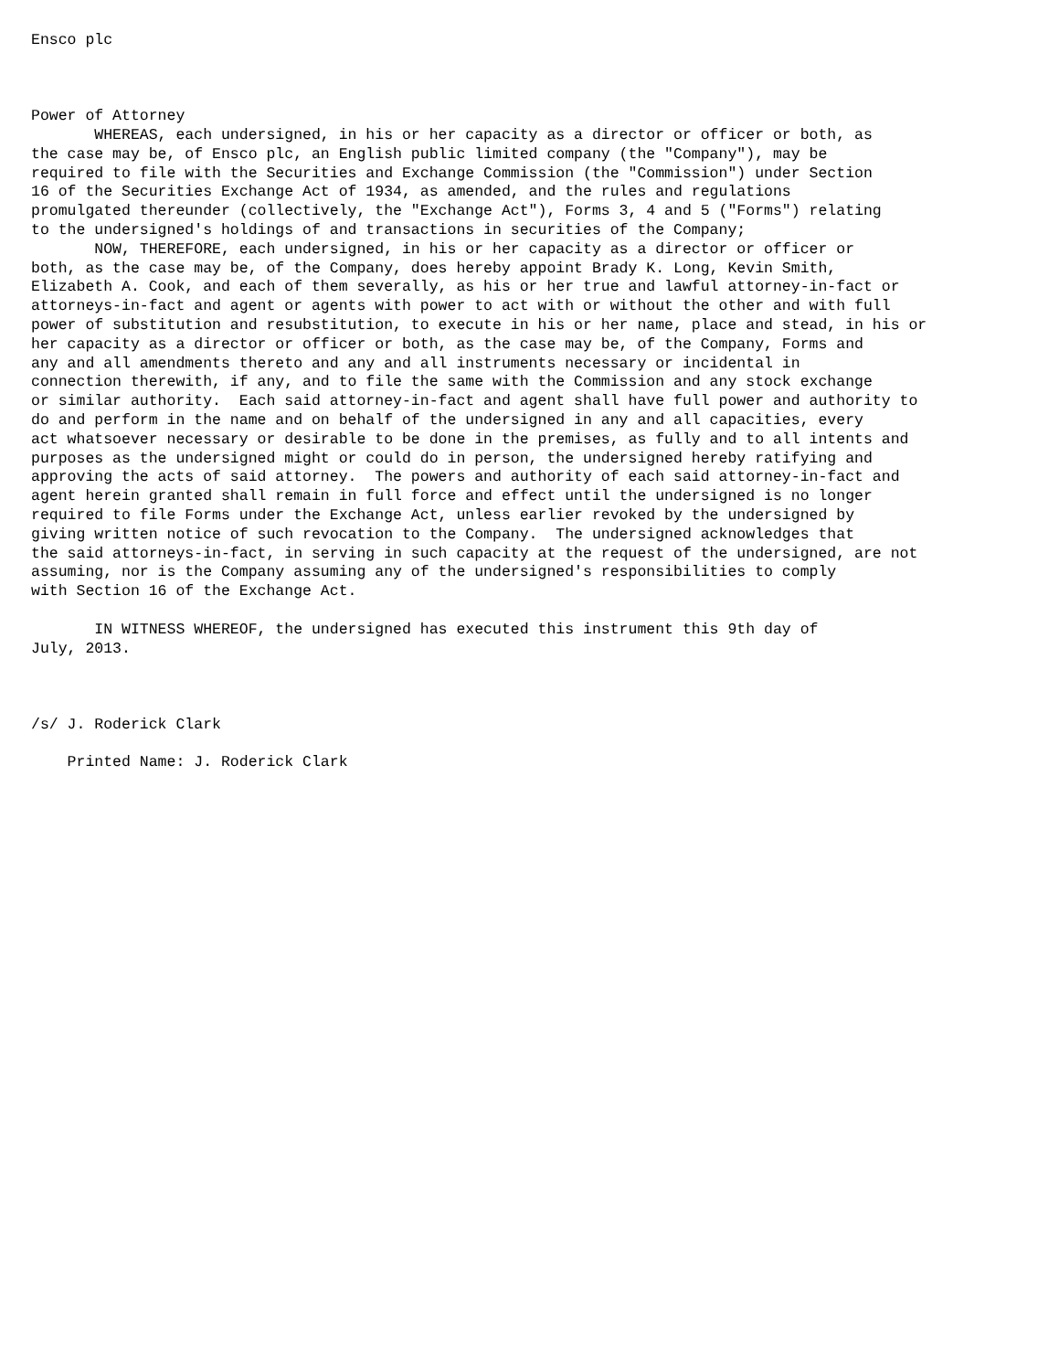Ensco plc



Power of Attorney
       WHEREAS, each undersigned, in his or her capacity as a director or officer or both, as
the case may be, of Ensco plc, an English public limited company (the "Company"), may be
required to file with the Securities and Exchange Commission (the "Commission") under Section
16 of the Securities Exchange Act of 1934, as amended, and the rules and regulations
promulgated thereunder (collectively, the "Exchange Act"), Forms 3, 4 and 5 ("Forms") relating
to the undersigned's holdings of and transactions in securities of the Company;
       NOW, THEREFORE, each undersigned, in his or her capacity as a director or officer or
both, as the case may be, of the Company, does hereby appoint Brady K. Long, Kevin Smith,
Elizabeth A. Cook, and each of them severally, as his or her true and lawful attorney-in-fact or
attorneys-in-fact and agent or agents with power to act with or without the other and with full
power of substitution and resubstitution, to execute in his or her name, place and stead, in his or
her capacity as a director or officer or both, as the case may be, of the Company, Forms and
any and all amendments thereto and any and all instruments necessary or incidental in
connection therewith, if any, and to file the same with the Commission and any stock exchange
or similar authority.  Each said attorney-in-fact and agent shall have full power and authority to
do and perform in the name and on behalf of the undersigned in any and all capacities, every
act whatsoever necessary or desirable to be done in the premises, as fully and to all intents and
purposes as the undersigned might or could do in person, the undersigned hereby ratifying and
approving the acts of said attorney.  The powers and authority of each said attorney-in-fact and
agent herein granted shall remain in full force and effect until the undersigned is no longer
required to file Forms under the Exchange Act, unless earlier revoked by the undersigned by
giving written notice of such revocation to the Company.  The undersigned acknowledges that
the said attorneys-in-fact, in serving in such capacity at the request of the undersigned, are not
assuming, nor is the Company assuming any of the undersigned's responsibilities to comply
with Section 16 of the Exchange Act.

       IN WITNESS WHEREOF, the undersigned has executed this instrument this 9th day of
July, 2013.



/s/ J. Roderick Clark

    Printed Name: J. Roderick Clark